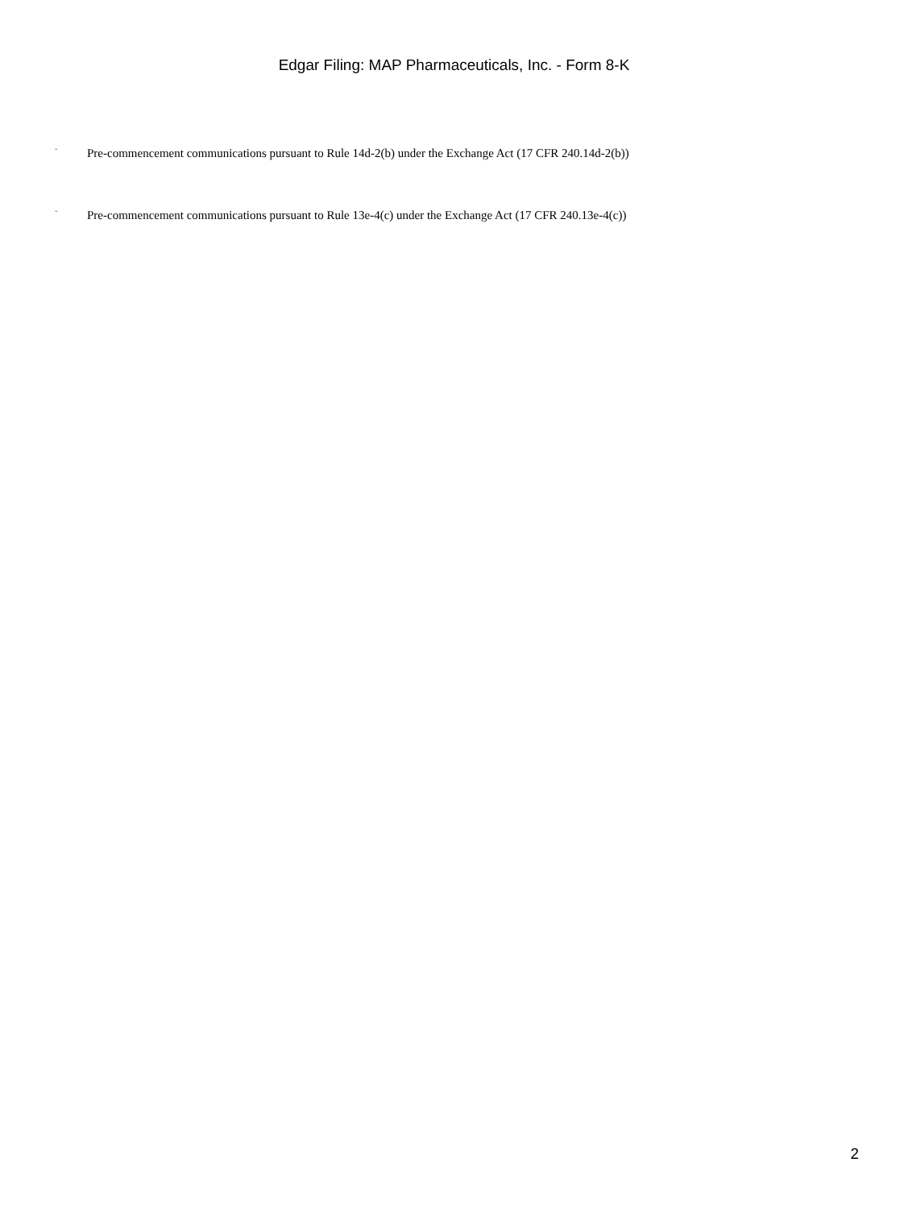Edgar Filing: MAP Pharmaceuticals, Inc. - Form 8-K
¨ Pre-commencement communications pursuant to Rule 14d-2(b) under the Exchange Act (17 CFR 240.14d-2(b))
¨ Pre-commencement communications pursuant to Rule 13e-4(c) under the Exchange Act (17 CFR 240.13e-4(c))
2